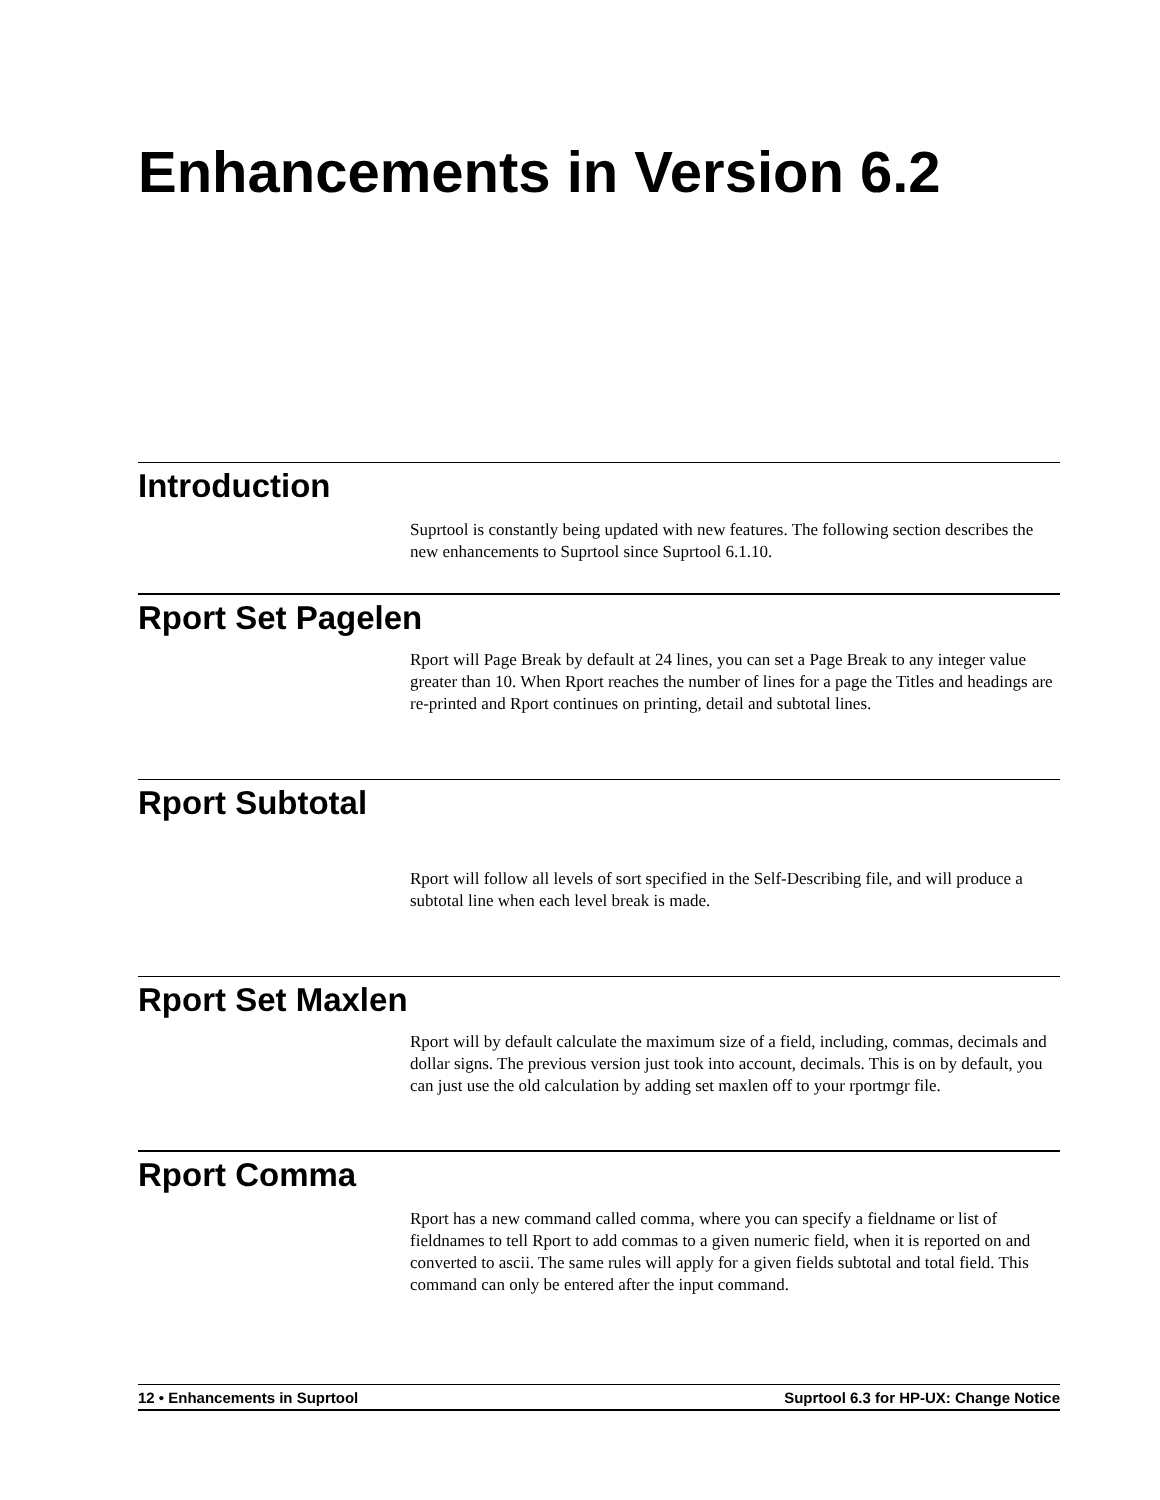Enhancements in Version 6.2
Introduction
Suprtool is constantly being updated with new features. The following section describes the new enhancements to Suprtool since Suprtool 6.1.10.
Rport Set Pagelen
Rport will Page Break by default at 24 lines, you can set a Page Break to any integer value greater than 10. When Rport reaches the number of lines for a page the Titles and headings are re-printed and Rport continues on printing, detail and subtotal lines.
Rport Subtotal
Rport will follow all levels of sort specified in the Self-Describing file, and will produce a subtotal line when each level break is made.
Rport Set Maxlen
Rport will by default calculate the maximum size of a field, including, commas, decimals and dollar signs. The previous version just took into account, decimals. This is on by default, you can just use the old calculation by adding set maxlen off to your rportmgr file.
Rport Comma
Rport has a new command called comma, where you can specify a fieldname or list of fieldnames to tell Rport to add commas to a given numeric field, when it is reported on and converted to ascii. The same rules will apply for a given fields subtotal and total field. This command can only be entered after the input command.
12 • Enhancements in Suprtool Suprtool 6.3 for HP-UX: Change Notice